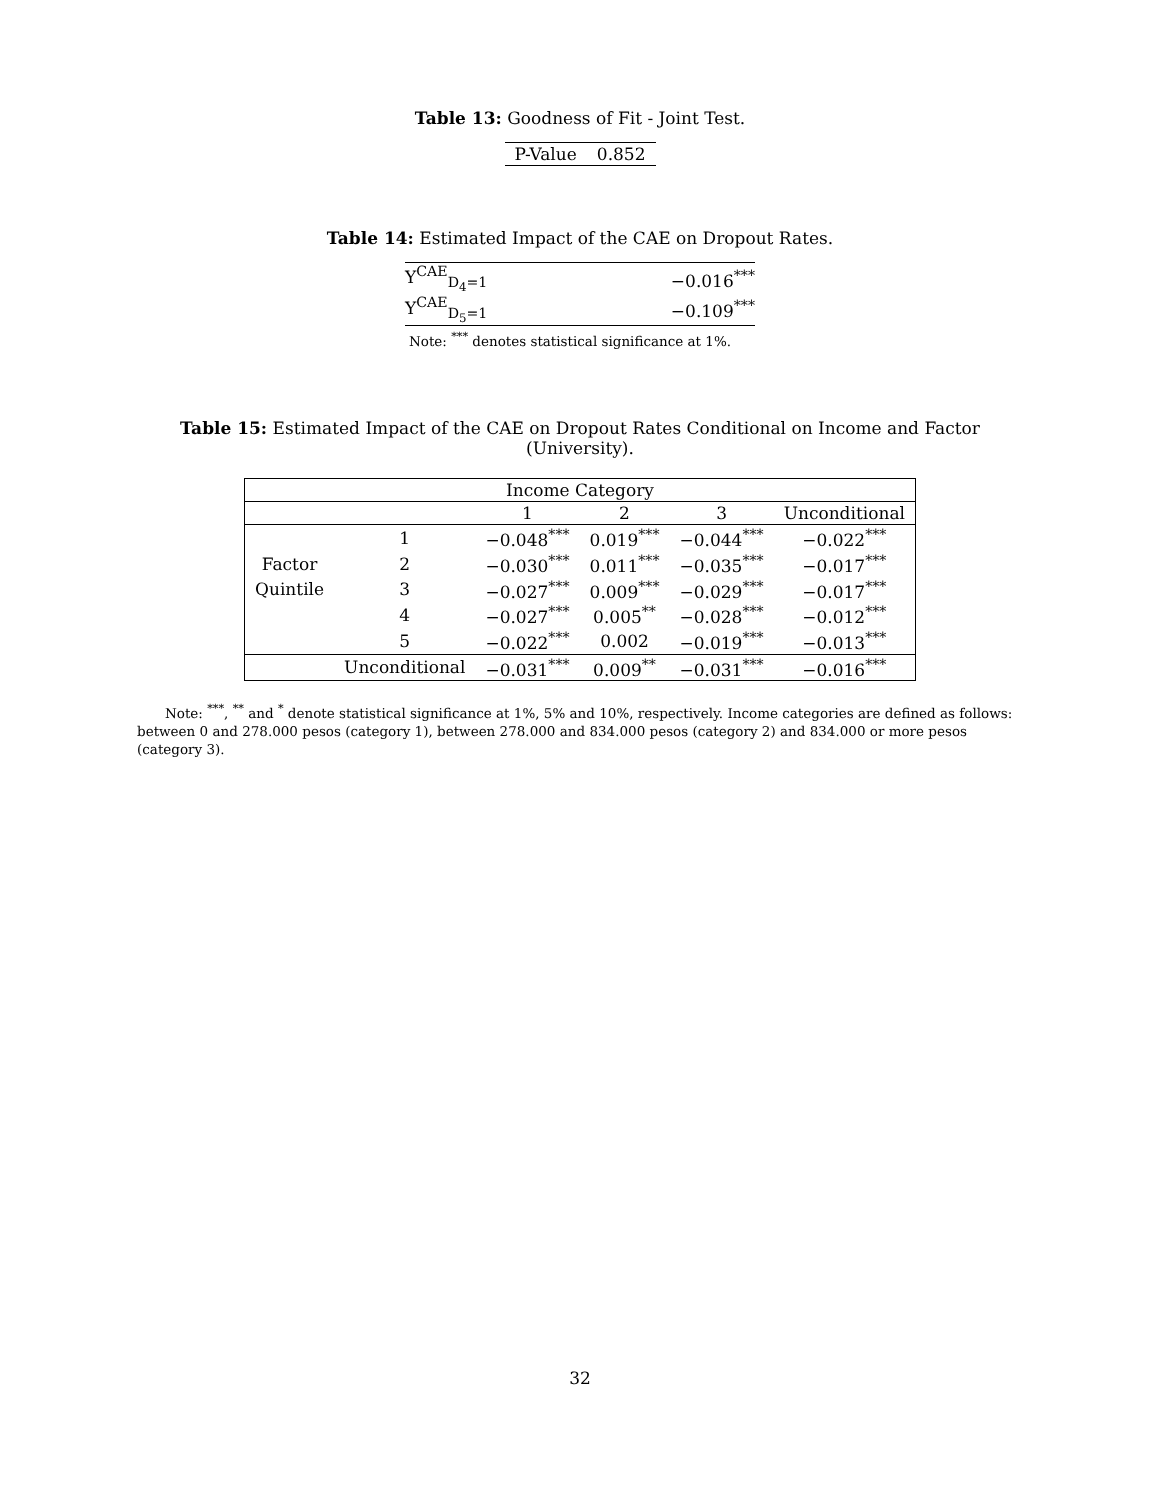Table 13: Goodness of Fit - Joint Test.
| P-Value | 0.852 |
Table 14: Estimated Impact of the CAE on Dropout Rates.
| Υ<sup>CAE</sup><sub>D<sub>4</sub>=1</sub> | −0.016<sup>***</sup> |
| Υ<sup>CAE</sup><sub>D<sub>5</sub>=1</sub> | −0.109<sup>***</sup> |
| Note: <sup>***</sup> denotes statistical significance at 1%. | |
Table 15: Estimated Impact of the CAE on Dropout Rates Conditional on Income and Factor (University).
| Income Category | | | | | |
| --- | --- | --- | --- | --- | --- |
| | | 1 | 2 | 3 | Unconditional |
| | 1 | −0.048<sup>***</sup> | 0.019<sup>***</sup> | −0.044<sup>***</sup> | −0.022<sup>***</sup> |
| Factor | 2 | −0.030<sup>***</sup> | 0.011<sup>***</sup> | −0.035<sup>***</sup> | −0.017<sup>***</sup> |
| Quintile | 3 | −0.027<sup>***</sup> | 0.009<sup>***</sup> | −0.029<sup>***</sup> | −0.017<sup>***</sup> |
| | 4 | −0.027<sup>***</sup> | 0.005<sup>**</sup> | −0.028<sup>***</sup> | −0.012<sup>***</sup> |
| | 5 | −0.022<sup>***</sup> | 0.002 | −0.019<sup>***</sup> | −0.013<sup>***</sup> |
| | Unconditional | −0.031<sup>***</sup> | 0.009<sup>**</sup> | −0.031<sup>***</sup> | −0.016<sup>***</sup> |
Note: <sup>***</sup>, <sup>**</sup> and <sup>*</sup> denote statistical significance at 1%, 5% and 10%, respectively. Income categories are defined as follows: between 0 and 278.000 pesos (category 1), between 278.000 and 834.000 pesos (category 2) and 834.000 or more pesos (category 3).
32